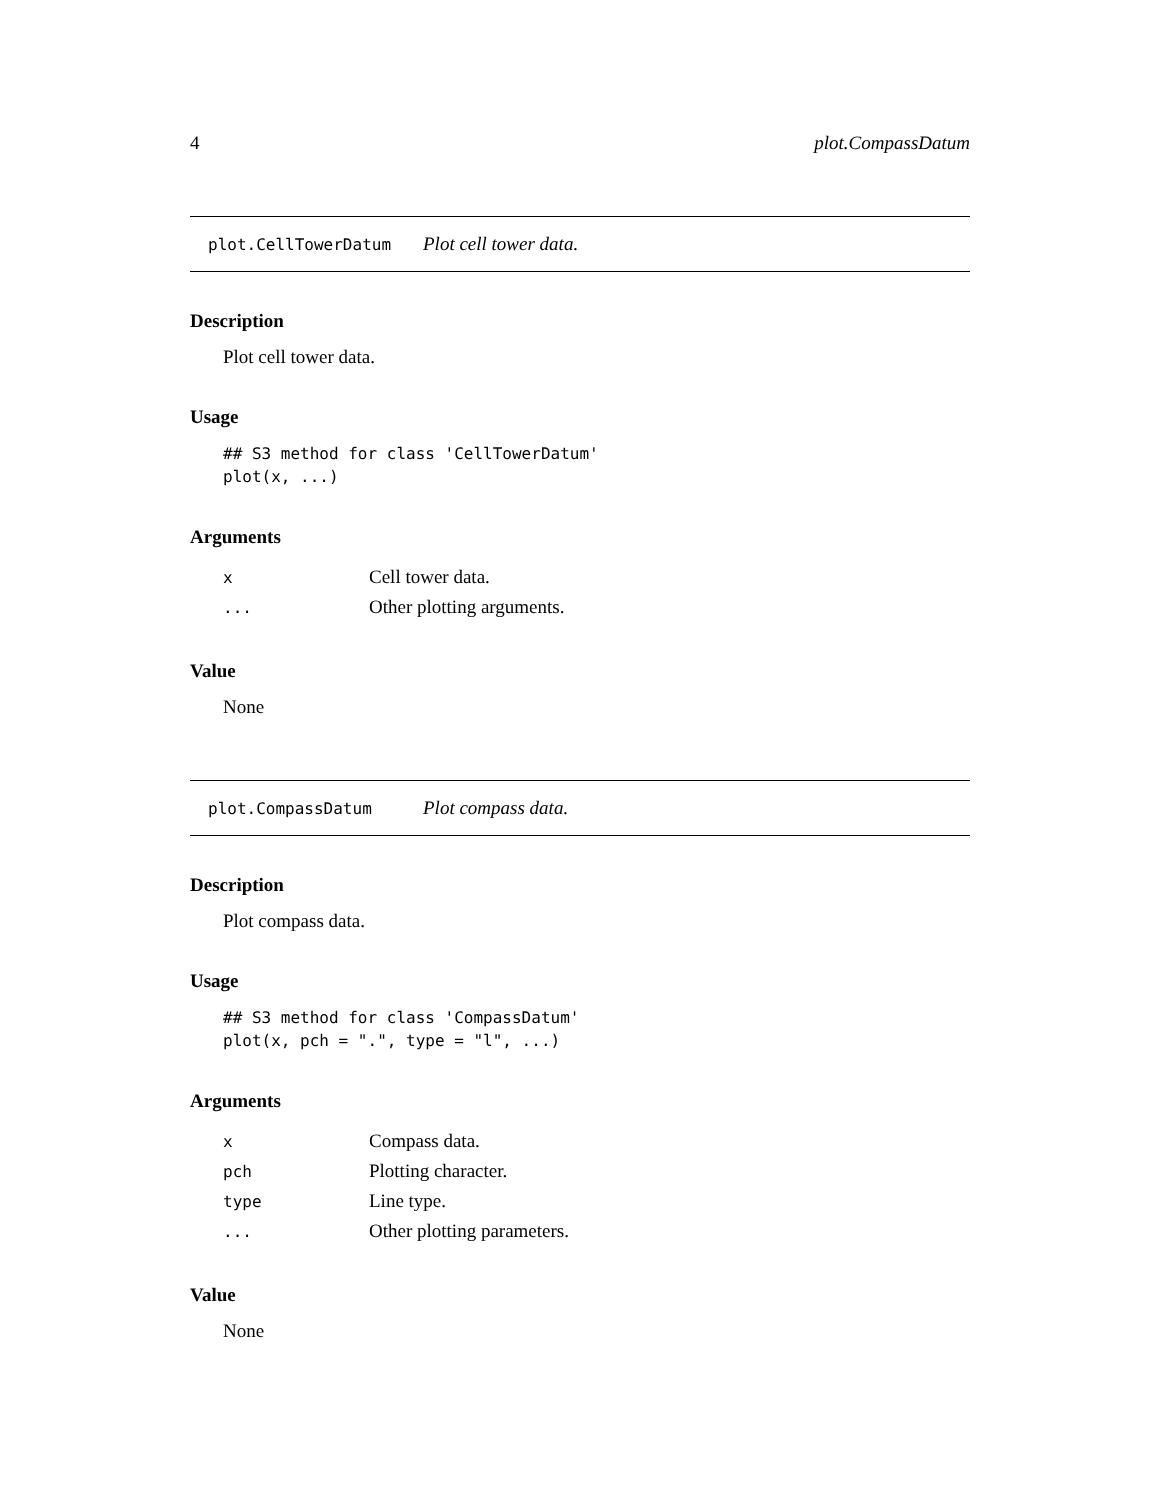4 plot.CompassDatum
plot.CellTowerDatum Plot cell tower data.
Description
Plot cell tower data.
Usage
## S3 method for class 'CellTowerDatum'
plot(x, ...)
Arguments
| x | Cell tower data. |
| ... | Other plotting arguments. |
Value
None
plot.CompassDatum Plot compass data.
Description
Plot compass data.
Usage
## S3 method for class 'CompassDatum'
plot(x, pch = ".", type = "l", ...)
Arguments
| x | Compass data. |
| pch | Plotting character. |
| type | Line type. |
| ... | Other plotting parameters. |
Value
None